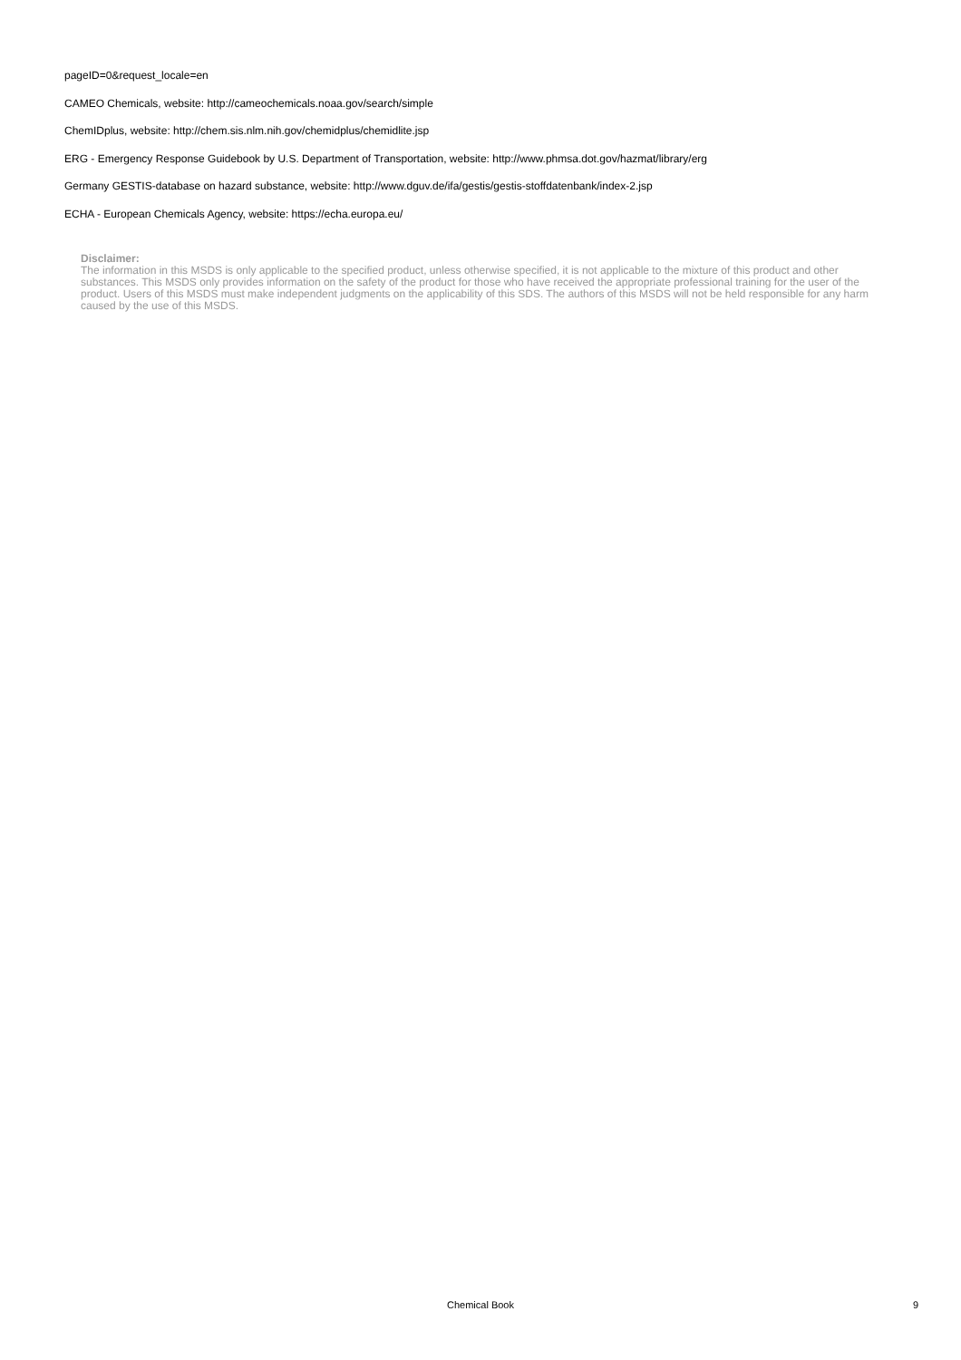pageID=0&request_locale=en
CAMEO Chemicals, website: http://cameochemicals.noaa.gov/search/simple
ChemIDplus, website: http://chem.sis.nlm.nih.gov/chemidplus/chemidlite.jsp
ERG - Emergency Response Guidebook by U.S. Department of Transportation, website: http://www.phmsa.dot.gov/hazmat/library/erg
Germany GESTIS-database on hazard substance, website: http://www.dguv.de/ifa/gestis/gestis-stoffdatenbank/index-2.jsp
ECHA - European Chemicals Agency, website: https://echa.europa.eu/
Disclaimer:
The information in this MSDS is only applicable to the specified product, unless otherwise specified, it is not applicable to the mixture of this product and other substances. This MSDS only provides information on the safety of the product for those who have received the appropriate professional training for the user of the product. Users of this MSDS must make independent judgments on the applicability of this SDS. The authors of this MSDS will not be held responsible for any harm caused by the use of this MSDS.
Chemical Book
9